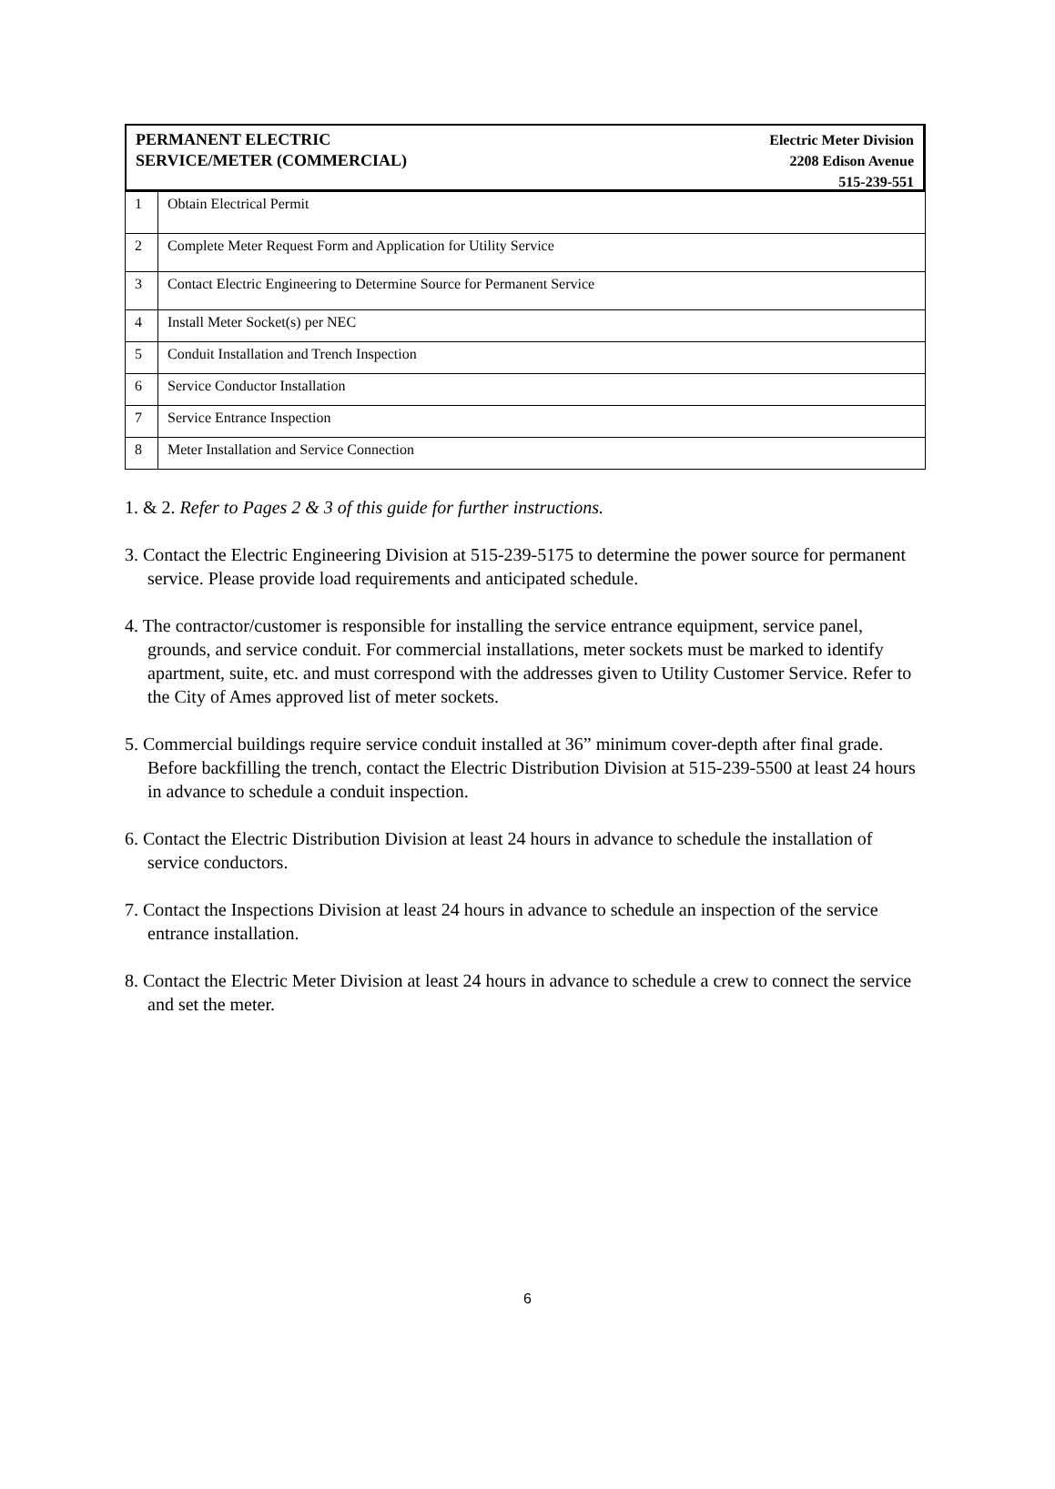PERMANENT ELECTRIC
SERVICE/METER (COMMERCIAL)
Electric Meter Division
2208 Edison Avenue
515-239-551
| 1 | Obtain Electrical Permit |
| 2 | Complete Meter Request Form and Application for Utility Service |
| 3 | Contact Electric Engineering to Determine Source for Permanent Service |
| 4 | Install Meter Socket(s) per NEC |
| 5 | Conduit Installation and Trench Inspection |
| 6 | Service Conductor Installation |
| 7 | Service Entrance Inspection |
| 8 | Meter Installation and Service Connection |
1. & 2. Refer to Pages 2 & 3 of this guide for further instructions.
3. Contact the Electric Engineering Division at 515-239-5175 to determine the power source for permanent service. Please provide load requirements and anticipated schedule.
4. The contractor/customer is responsible for installing the service entrance equipment, service panel, grounds, and service conduit. For commercial installations, meter sockets must be marked to identify apartment, suite, etc. and must correspond with the addresses given to Utility Customer Service. Refer to the City of Ames approved list of meter sockets.
5. Commercial buildings require service conduit installed at 36” minimum cover-depth after final grade. Before backfilling the trench, contact the Electric Distribution Division at 515-239-5500 at least 24 hours in advance to schedule a conduit inspection.
6. Contact the Electric Distribution Division at least 24 hours in advance to schedule the installation of service conductors.
7. Contact the Inspections Division at least 24 hours in advance to schedule an inspection of the service entrance installation.
8. Contact the Electric Meter Division at least 24 hours in advance to schedule a crew to connect the service and set the meter.
6